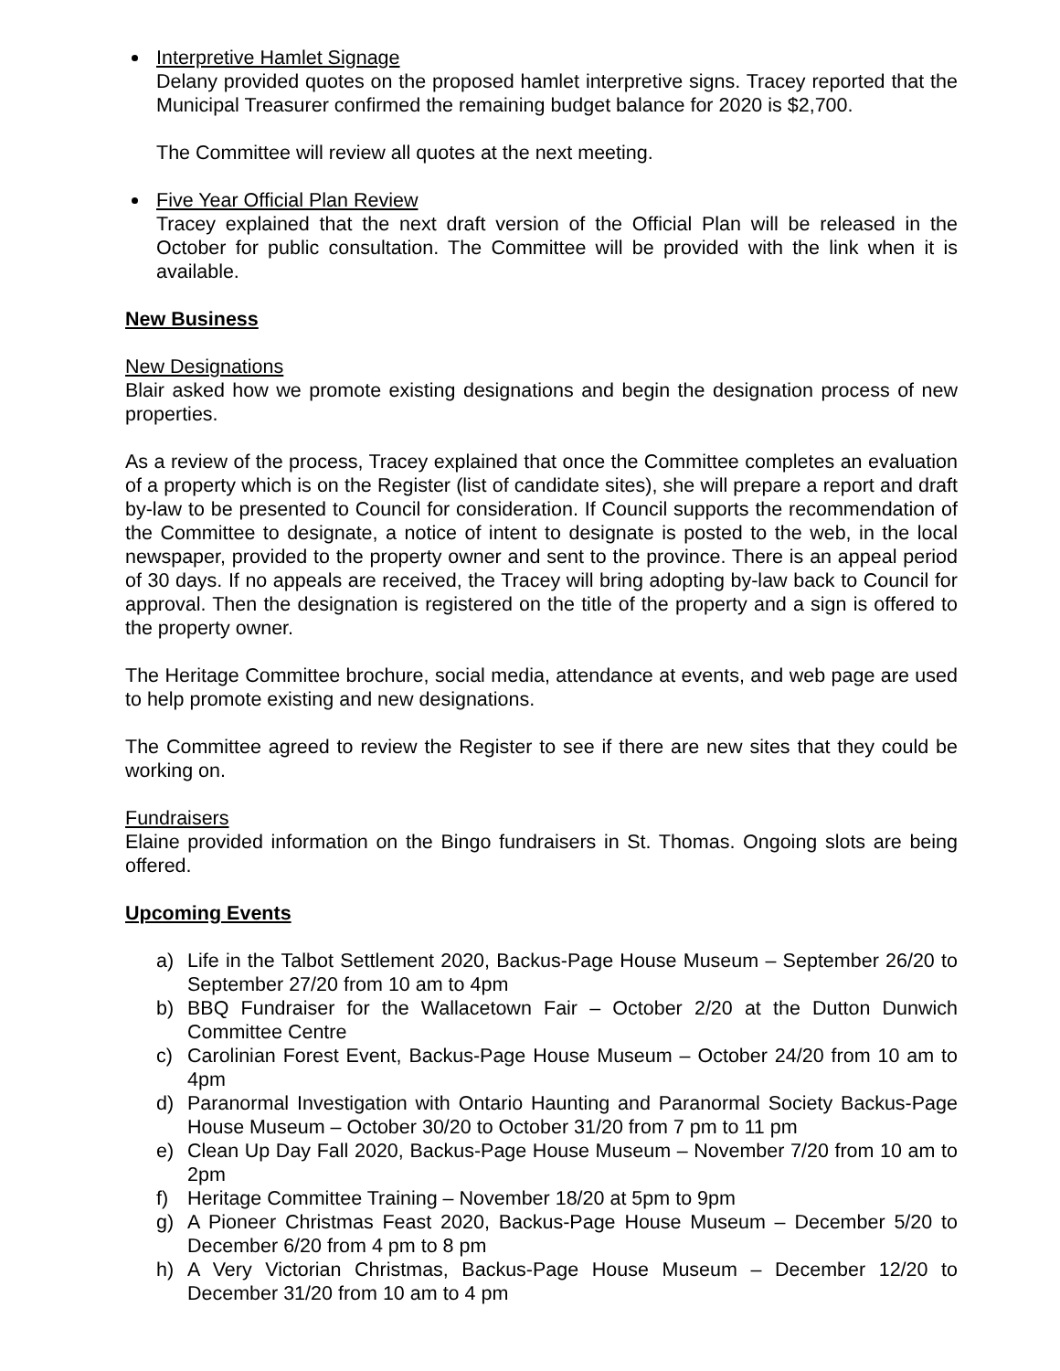Interpretive Hamlet Signage
Delany provided quotes on the proposed hamlet interpretive signs. Tracey reported that the Municipal Treasurer confirmed the remaining budget balance for 2020 is $2,700.
The Committee will review all quotes at the next meeting.
Five Year Official Plan Review
Tracey explained that the next draft version of the Official Plan will be released in the October for public consultation. The Committee will be provided with the link when it is available.
New Business
New Designations
Blair asked how we promote existing designations and begin the designation process of new properties.
As a review of the process, Tracey explained that once the Committee completes an evaluation of a property which is on the Register (list of candidate sites), she will prepare a report and draft by-law to be presented to Council for consideration. If Council supports the recommendation of the Committee to designate, a notice of intent to designate is posted to the web, in the local newspaper, provided to the property owner and sent to the province. There is an appeal period of 30 days. If no appeals are received, the Tracey will bring adopting by-law back to Council for approval. Then the designation is registered on the title of the property and a sign is offered to the property owner.
The Heritage Committee brochure, social media, attendance at events, and web page are used to help promote existing and new designations.
The Committee agreed to review the Register to see if there are new sites that they could be working on.
Fundraisers
Elaine provided information on the Bingo fundraisers in St. Thomas. Ongoing slots are being offered.
Upcoming Events
a) Life in the Talbot Settlement 2020, Backus-Page House Museum – September 26/20 to September 27/20 from 10 am to 4pm
b) BBQ Fundraiser for the Wallacetown Fair – October 2/20 at the Dutton Dunwich Committee Centre
c) Carolinian Forest Event, Backus-Page House Museum – October 24/20 from 10 am to 4pm
d) Paranormal Investigation with Ontario Haunting and Paranormal Society Backus-Page House Museum – October 30/20 to October 31/20 from 7 pm to 11 pm
e) Clean Up Day Fall 2020, Backus-Page House Museum – November 7/20 from 10 am to 2pm
f) Heritage Committee Training – November 18/20 at 5pm to 9pm
g) A Pioneer Christmas Feast 2020, Backus-Page House Museum – December 5/20 to December 6/20 from 4 pm to 8 pm
h) A Very Victorian Christmas, Backus-Page House Museum – December 12/20 to December 31/20 from 10 am to 4 pm